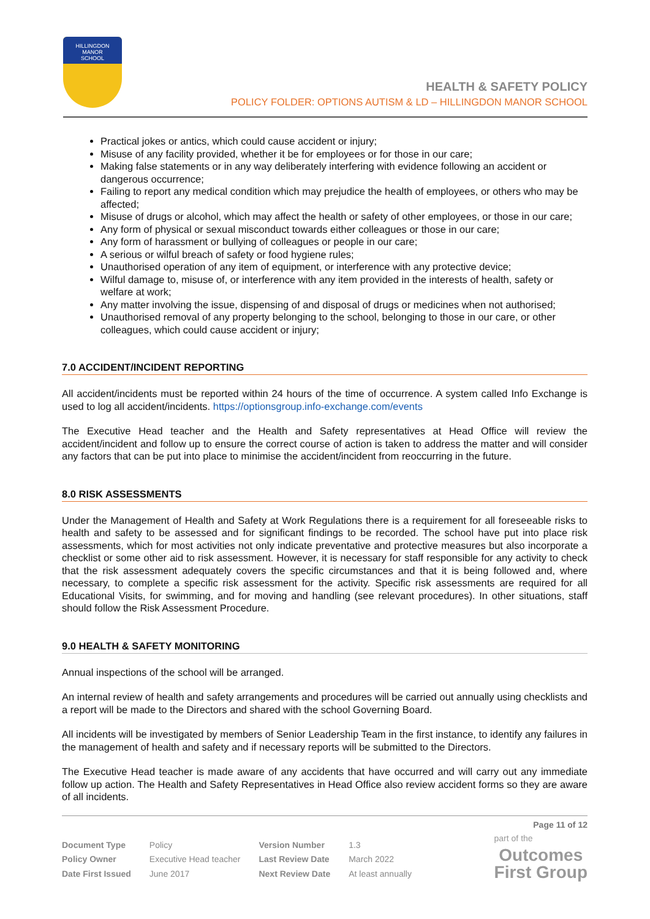HILLINGDON
MANOR
SCHOOL
HEALTH & SAFETY POLICY
POLICY FOLDER: OPTIONS AUTISM & LD – HILLINGDON MANOR SCHOOL
Practical jokes or antics, which could cause accident or injury;
Misuse of any facility provided, whether it be for employees or for those in our care;
Making false statements or in any way deliberately interfering with evidence following an accident or dangerous occurrence;
Failing to report any medical condition which may prejudice the health of employees, or others who may be affected;
Misuse of drugs or alcohol, which may affect the health or safety of other employees, or those in our care;
Any form of physical or sexual misconduct towards either colleagues or those in our care;
Any form of harassment or bullying of colleagues or people in our care;
A serious or wilful breach of safety or food hygiene rules;
Unauthorised operation of any item of equipment, or interference with any protective device;
Wilful damage to, misuse of, or interference with any item provided in the interests of health, safety or welfare at work;
Any matter involving the issue, dispensing of and disposal of drugs or medicines when not authorised;
Unauthorised removal of any property belonging to the school, belonging to those in our care, or other colleagues, which could cause accident or injury;
7.0 ACCIDENT/INCIDENT REPORTING
All accident/incidents must be reported within 24 hours of the time of occurrence. A system called Info Exchange is used to log all accident/incidents. https://optionsgroup.info-exchange.com/events
The Executive Head teacher and the Health and Safety representatives at Head Office will review the accident/incident and follow up to ensure the correct course of action is taken to address the matter and will consider any factors that can be put into place to minimise the accident/incident from reoccurring in the future.
8.0 RISK ASSESSMENTS
Under the Management of Health and Safety at Work Regulations there is a requirement for all foreseeable risks to health and safety to be assessed and for significant findings to be recorded. The school have put into place risk assessments, which for most activities not only indicate preventative and protective measures but also incorporate a checklist or some other aid to risk assessment. However, it is necessary for staff responsible for any activity to check that the risk assessment adequately covers the specific circumstances and that it is being followed and, where necessary, to complete a specific risk assessment for the activity. Specific risk assessments are required for all Educational Visits, for swimming, and for moving and handling (see relevant procedures). In other situations, staff should follow the Risk Assessment Procedure.
9.0 HEALTH & SAFETY MONITORING
Annual inspections of the school will be arranged.
An internal review of health and safety arrangements and procedures will be carried out annually using checklists and a report will be made to the Directors and shared with the school Governing Board.
All incidents will be investigated by members of Senior Leadership Team in the first instance, to identify any failures in the management of health and safety and if necessary reports will be submitted to the Directors.
The Executive Head teacher is made aware of any accidents that have occurred and will carry out any immediate follow up action. The Health and Safety Representatives in Head Office also review accident forms so they are aware of all incidents.
Page 11 of 12
| Document Type | Policy | Version Number | 1.3 |
| Policy Owner | Executive Head teacher | Last Review Date | March 2022 |
| Date First Issued | June 2017 | Next Review Date | At least annually |
part of the
Outcomes
First Group